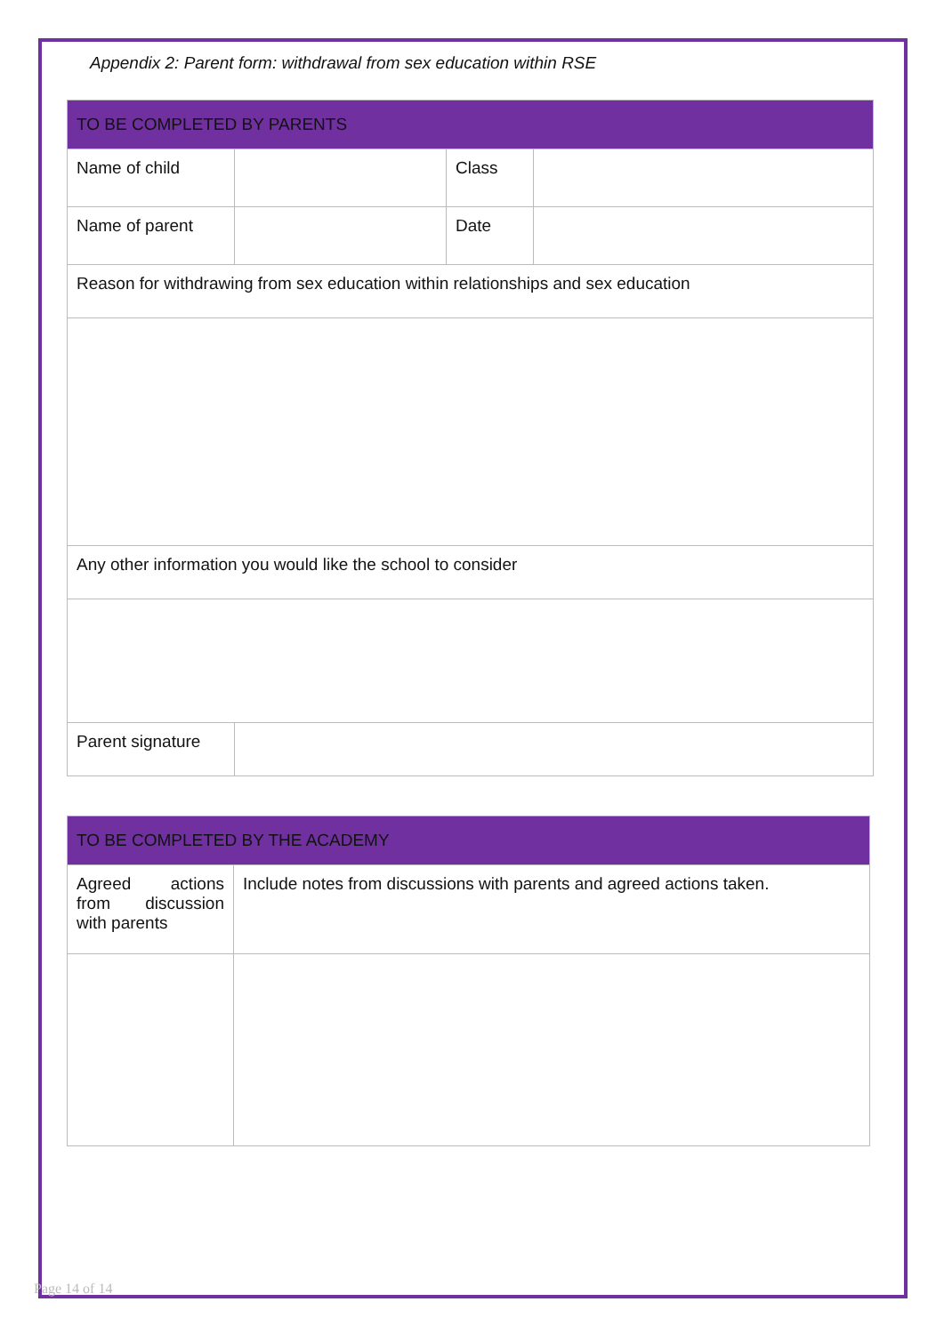Appendix 2: Parent form: withdrawal from sex education within RSE
| TO BE COMPLETED BY PARENTS | | | |
| Name of child | | Class | |
| Name of parent | | Date | |
| Reason for withdrawing from sex education within relationships and sex education | | | |
| Any other information you would like the school to consider | | | |
| Parent signature | | | |
| TO BE COMPLETED BY THE ACADEMY | |
| Agreed actions from discussion with parents | Include notes from discussions with parents and agreed actions taken. |
Page 14 of 14